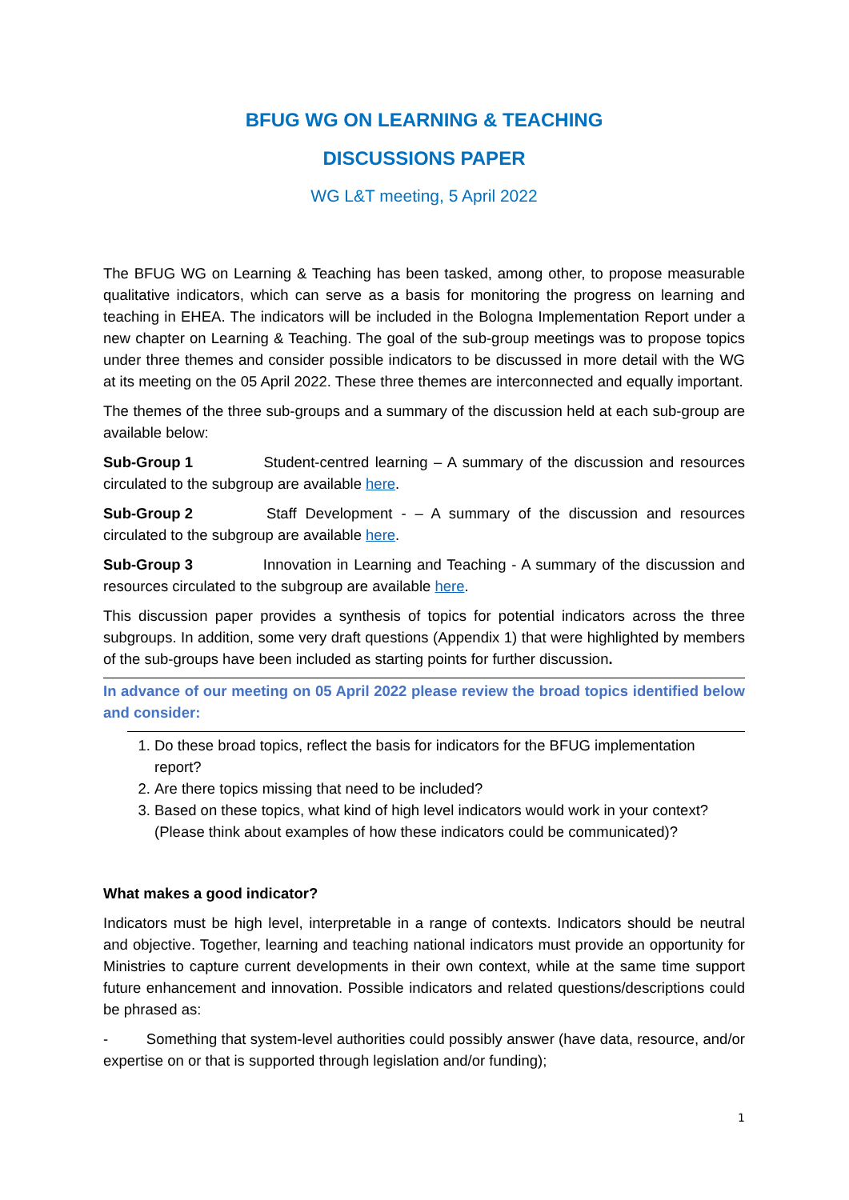BFUG WG ON LEARNING & TEACHING
DISCUSSIONS PAPER
WG L&T meeting, 5 April 2022
The BFUG WG on Learning & Teaching has been tasked, among other, to propose measurable qualitative indicators, which can serve as a basis for monitoring the progress on learning and teaching in EHEA. The indicators will be included in the Bologna Implementation Report under a new chapter on Learning & Teaching. The goal of the sub-group meetings was to propose topics under three themes and consider possible indicators to be discussed in more detail with the WG at its meeting on the 05 April 2022. These three themes are interconnected and equally important.
The themes of the three sub-groups and a summary of the discussion held at each sub-group are available below:
Sub-Group 1 Student-centred learning – A summary of the discussion and resources circulated to the subgroup are available here.
Sub-Group 2 Staff Development - – A summary of the discussion and resources circulated to the subgroup are available here.
Sub-Group 3 Innovation in Learning and Teaching - A summary of the discussion and resources circulated to the subgroup are available here.
This discussion paper provides a synthesis of topics for potential indicators across the three subgroups. In addition, some very draft questions (Appendix 1) that were highlighted by members of the sub-groups have been included as starting points for further discussion.
In advance of our meeting on 05 April 2022 please review the broad topics identified below and consider:
1. Do these broad topics, reflect the basis for indicators for the BFUG implementation report?
2. Are there topics missing that need to be included?
3. Based on these topics, what kind of high level indicators would work in your context? (Please think about examples of how these indicators could be communicated)?
What makes a good indicator?
Indicators must be high level, interpretable in a range of contexts. Indicators should be neutral and objective. Together, learning and teaching national indicators must provide an opportunity for Ministries to capture current developments in their own context, while at the same time support future enhancement and innovation. Possible indicators and related questions/descriptions could be phrased as:
- Something that system-level authorities could possibly answer (have data, resource, and/or expertise on or that is supported through legislation and/or funding);
1